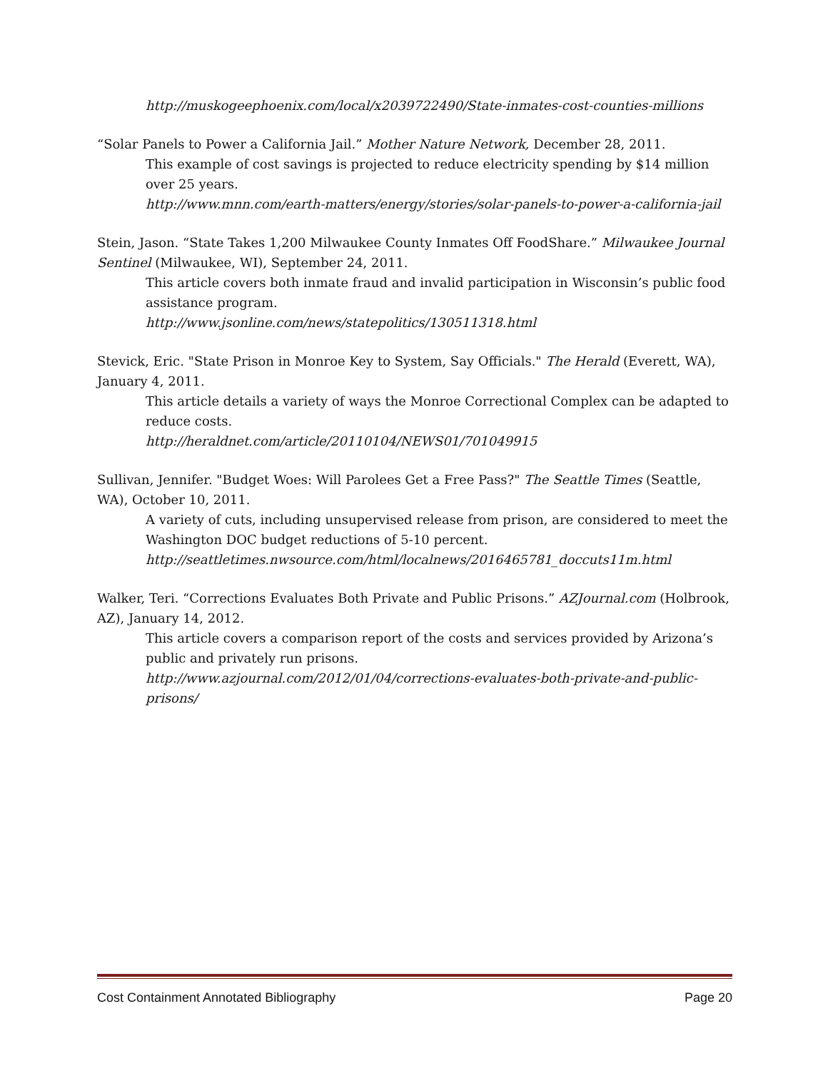http://muskogeephoenix.com/local/x2039722490/State-inmates-cost-counties-millions
“Solar Panels to Power a California Jail.” Mother Nature Network, December 28, 2011.
This example of cost savings is projected to reduce electricity spending by $14 million over 25 years.
http://www.mnn.com/earth-matters/energy/stories/solar-panels-to-power-a-california-jail
Stein, Jason. “State Takes 1,200 Milwaukee County Inmates Off FoodShare.” Milwaukee Journal Sentinel (Milwaukee, WI), September 24, 2011.
This article covers both inmate fraud and invalid participation in Wisconsin’s public food assistance program.
http://www.jsonline.com/news/statepolitics/130511318.html
Stevick, Eric. "State Prison in Monroe Key to System, Say Officials." The Herald (Everett, WA), January 4, 2011.
This article details a variety of ways the Monroe Correctional Complex can be adapted to reduce costs.
http://heraldnet.com/article/20110104/NEWS01/701049915
Sullivan, Jennifer. "Budget Woes: Will Parolees Get a Free Pass?" The Seattle Times (Seattle, WA), October 10, 2011.
A variety of cuts, including unsupervised release from prison, are considered to meet the Washington DOC budget reductions of 5-10 percent.
http://seattletimes.nwsource.com/html/localnews/2016465781_doccuts11m.html
Walker, Teri. “Corrections Evaluates Both Private and Public Prisons.” AZJournal.com (Holbrook, AZ), January 14, 2012.
This article covers a comparison report of the costs and services provided by Arizona’s public and privately run prisons.
http://www.azjournal.com/2012/01/04/corrections-evaluates-both-private-and-public-prisons/
Cost Containment Annotated Bibliography Page 20